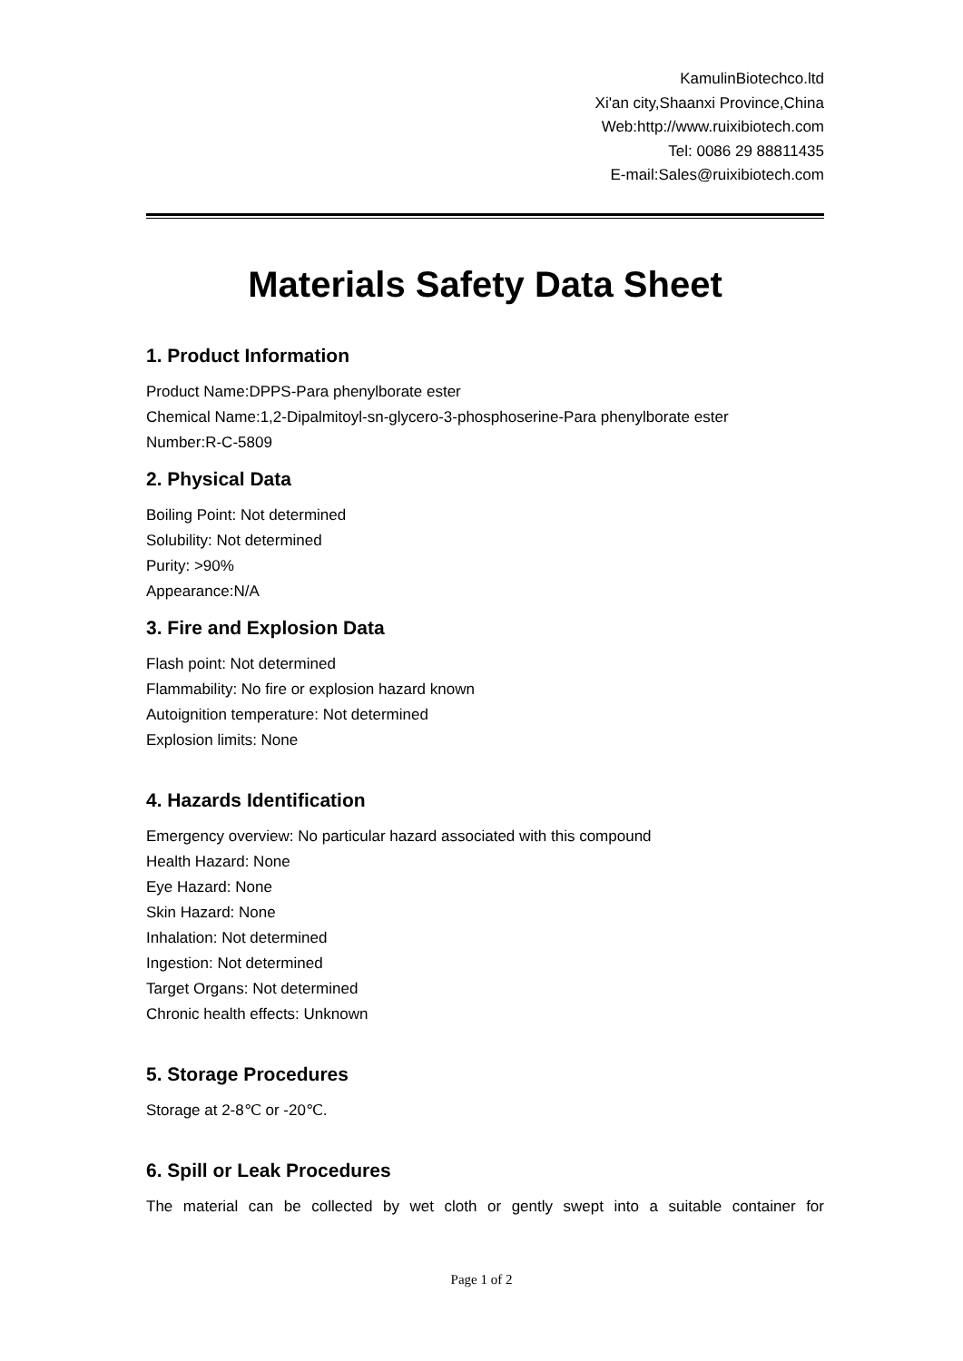KamulinBiotechco.ltd
Xi'an city,Shaanxi Province,China
Web:http://www.ruixibiotech.com
Tel: 0086 29 88811435
E-mail:Sales@ruixibiotech.com
Materials Safety Data Sheet
1. Product Information
Product Name:DPPS-Para phenylborate ester
Chemical Name:1,2-Dipalmitoyl-sn-glycero-3-phosphoserine-Para phenylborate ester
Number:R-C-5809
2. Physical Data
Boiling Point: Not determined
Solubility: Not determined
Purity: >90%
Appearance:N/A
3. Fire and Explosion Data
Flash point: Not determined
Flammability: No fire or explosion hazard known
Autoignition temperature: Not determined
Explosion limits: None
4. Hazards Identification
Emergency overview: No particular hazard associated with this compound
Health Hazard: None
Eye Hazard: None
Skin Hazard: None
Inhalation: Not determined
Ingestion: Not determined
Target Organs: Not determined
Chronic health effects: Unknown
5. Storage Procedures
Storage at 2-8℃ or -20℃.
6. Spill or Leak Procedures
The material can be collected by wet cloth or gently swept into a suitable container for
Page 1 of 2